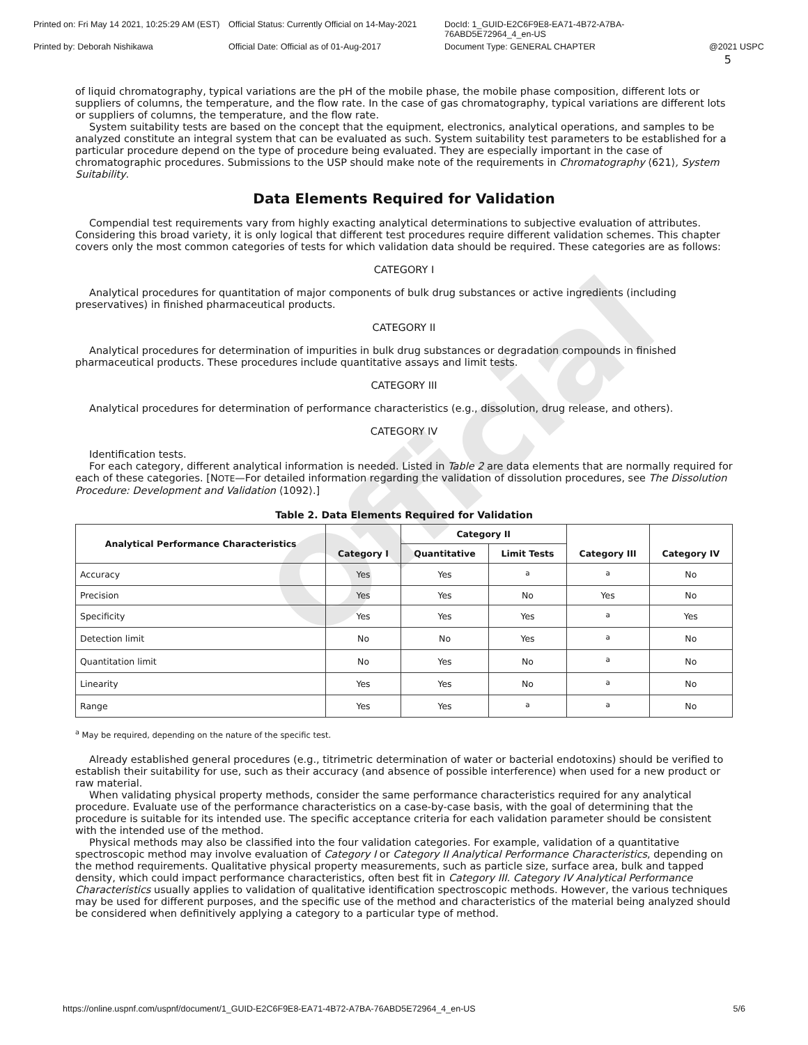Official
Printed on: Fri May 14 2021, 10:25:29 AM (EST)
Official Status: Currently Official on 14-May-2021
DocId: 1_GUID-E2C6F9E8-EA71-4B72-A7BA-76ABD5E72964_4_en-US
Printed by: Deborah Nishikawa Official Date: Official as of 01-Aug-2017 Document Type: GENERAL CHAPTER @2021 USPC
5
of liquid chromatography, typical variations are the pH of the mobile phase, the mobile phase composition, different lots or suppliers of columns, the temperature, and the flow rate. In the case of gas chromatography, typical variations are different lots or suppliers of columns, the temperature, and the flow rate.
System suitability tests are based on the concept that the equipment, electronics, analytical operations, and samples to be analyzed constitute an integral system that can be evaluated as such. System suitability test parameters to be established for a particular procedure depend on the type of procedure being evaluated. They are especially important in the case of chromatographic procedures. Submissions to the USP should make note of the requirements in Chromatography ⟨621⟩, System Suitability.
Data Elements Required for Validation
Compendial test requirements vary from highly exacting analytical determinations to subjective evaluation of attributes. Considering this broad variety, it is only logical that different test procedures require different validation schemes. This chapter covers only the most common categories of tests for which validation data should be required. These categories are as follows:
CATEGORY I
Analytical procedures for quantitation of major components of bulk drug substances or active ingredients (including preservatives) in finished pharmaceutical products.
CATEGORY II
Analytical procedures for determination of impurities in bulk drug substances or degradation compounds in finished pharmaceutical products. These procedures include quantitative assays and limit tests.
CATEGORY III
Analytical procedures for determination of performance characteristics (e.g., dissolution, drug release, and others).
CATEGORY IV
Identification tests.
For each category, different analytical information is needed. Listed in Table 2 are data elements that are normally required for each of these categories. [NOTE—For detailed information regarding the validation of dissolution procedures, see The Dissolution Procedure: Development and Validation ⟨1092⟩.]
Table 2. Data Elements Required for Validation
| Analytical Performance Characteristics | Category I | Category II | | Category III | Category IV |
| --- | --- | --- | --- | --- | --- |
| | | Quantitative | Limit Tests | | |
| Accuracy | Yes | Yes | <sup>a</sup> | <sup>a</sup> | No |
| Precision | Yes | Yes | No | Yes | No |
| Specificity | Yes | Yes | Yes | <sup>a</sup> | Yes |
| Detection limit | No | No | Yes | <sup>a</sup> | No |
| Quantitation limit | No | Yes | No | <sup>a</sup> | No |
| Linearity | Yes | Yes | No | <sup>a</sup> | No |
| Range | Yes | Yes | <sup>a</sup> | <sup>a</sup> | No |
<sup>a</sup> May be required, depending on the nature of the specific test.
Already established general procedures (e.g., titrimetric determination of water or bacterial endotoxins) should be verified to establish their suitability for use, such as their accuracy (and absence of possible interference) when used for a new product or raw material.
When validating physical property methods, consider the same performance characteristics required for any analytical procedure. Evaluate use of the performance characteristics on a case-by-case basis, with the goal of determining that the procedure is suitable for its intended use. The specific acceptance criteria for each validation parameter should be consistent with the intended use of the method.
Physical methods may also be classified into the four validation categories. For example, validation of a quantitative spectroscopic method may involve evaluation of Category I or Category II Analytical Performance Characteristics, depending on the method requirements. Qualitative physical property measurements, such as particle size, surface area, bulk and tapped density, which could impact performance characteristics, often best fit in Category III. Category IV Analytical Performance Characteristics usually applies to validation of qualitative identification spectroscopic methods. However, the various techniques may be used for different purposes, and the specific use of the method and characteristics of the material being analyzed should be considered when definitively applying a category to a particular type of method.
https://online.uspnf.com/uspnf/document/1_GUID-E2C6F9E8-EA71-4B72-A7BA-76ABD5E72964_4_en-US 5/6